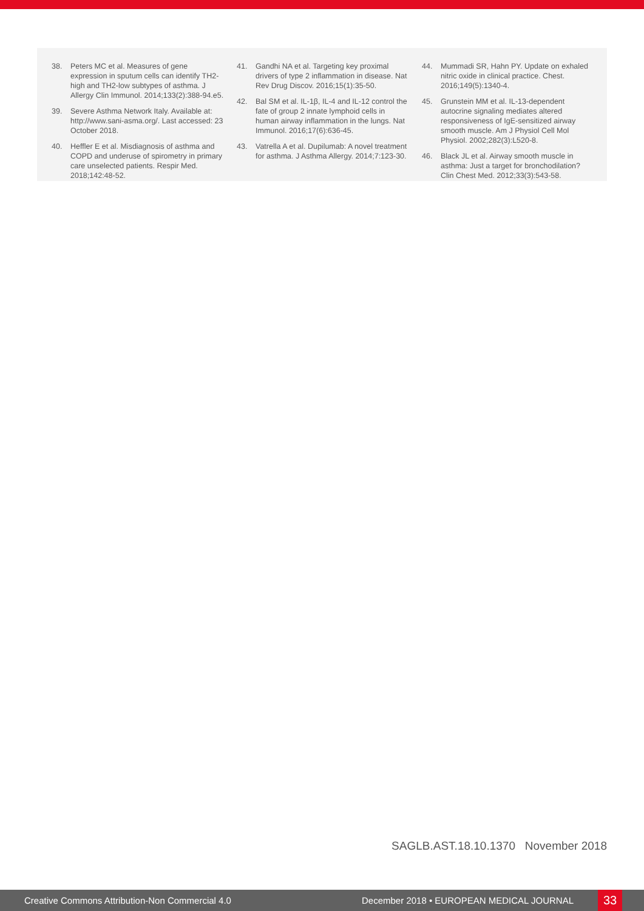38. Peters MC et al. Measures of gene expression in sputum cells can identify TH2-high and TH2-low subtypes of asthma. J Allergy Clin Immunol. 2014;133(2):388-94.e5.
39. Severe Asthma Network Italy. Available at: http://www.sani-asma.org/. Last accessed: 23 October 2018.
40. Heffler E et al. Misdiagnosis of asthma and COPD and underuse of spirometry in primary care unselected patients. Respir Med. 2018;142:48-52.
41. Gandhi NA et al. Targeting key proximal drivers of type 2 inflammation in disease. Nat Rev Drug Discov. 2016;15(1):35-50.
42. Bal SM et al. IL-1β, IL-4 and IL-12 control the fate of group 2 innate lymphoid cells in human airway inflammation in the lungs. Nat Immunol. 2016;17(6):636-45.
43. Vatrella A et al. Dupilumab: A novel treatment for asthma. J Asthma Allergy. 2014;7:123-30.
44. Mummadi SR, Hahn PY. Update on exhaled nitric oxide in clinical practice. Chest. 2016;149(5):1340-4.
45. Grunstein MM et al. IL-13-dependent autocrine signaling mediates altered responsiveness of IgE-sensitized airway smooth muscle. Am J Physiol Cell Mol Physiol. 2002;282(3):L520-8.
46. Black JL et al. Airway smooth muscle in asthma: Just a target for bronchodilation? Clin Chest Med. 2012;33(3):543-58.
SAGLB.AST.18.10.1370 November 2018
Creative Commons Attribution-Non Commercial 4.0 December 2018 • EUROPEAN MEDICAL JOURNAL 33